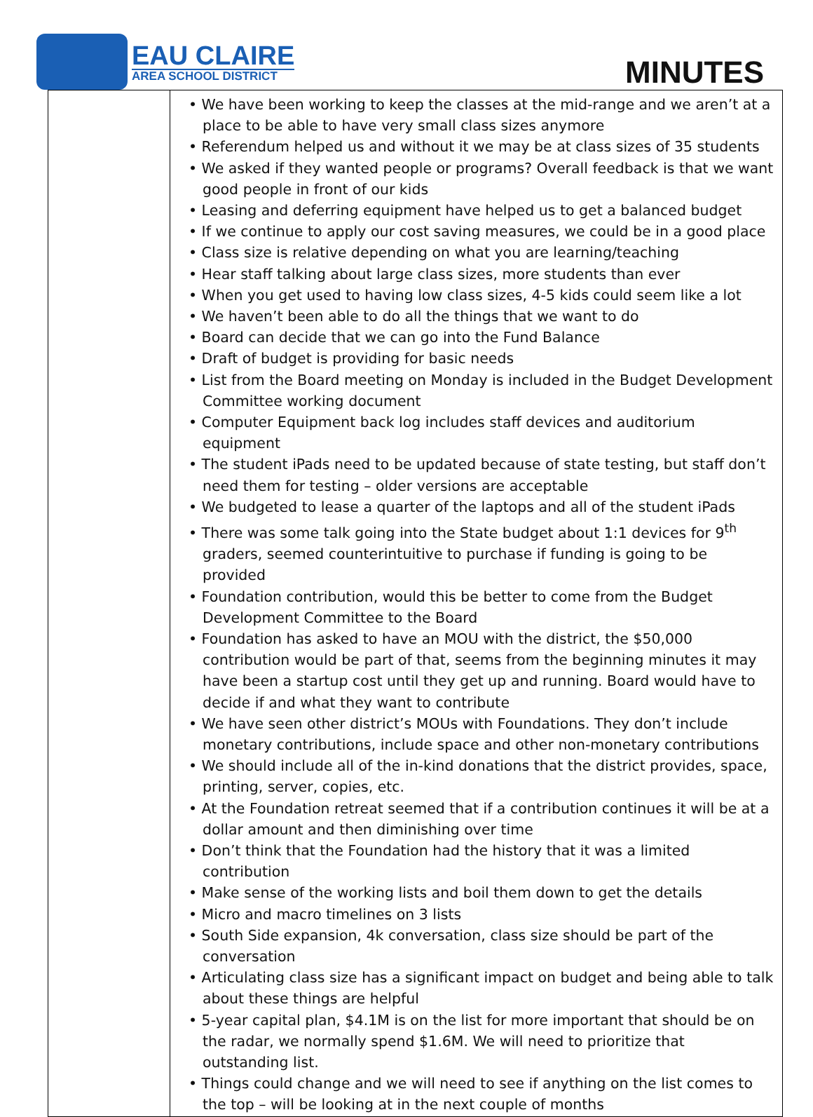EAU CLAIRE
AREA SCHOOL DISTRICT
MINUTES
| | • We have been working to keep the classes at the mid-range and we aren’t at a place to be able to have very small class sizes anymore • Referendum helped us and without it we may be at class sizes of 35 students • We asked if they wanted people or programs? Overall feedback is that we want good people in front of our kids • Leasing and deferring equipment have helped us to get a balanced budget • If we continue to apply our cost saving measures, we could be in a good place • Class size is relative depending on what you are learning/teaching • Hear staff talking about large class sizes, more students than ever • When you get used to having low class sizes, 4-5 kids could seem like a lot • We haven’t been able to do all the things that we want to do • Board can decide that we can go into the Fund Balance • Draft of budget is providing for basic needs • List from the Board meeting on Monday is included in the Budget Development Committee working document • Computer Equipment back log includes staff devices and auditorium equipment • The student iPads need to be updated because of state testing, but staff don’t need them for testing – older versions are acceptable • We budgeted to lease a quarter of the laptops and all of the student iPads • There was some talk going into the State budget about 1:1 devices for 9<sup>th</sup> graders, seemed counterintuitive to purchase if funding is going to be provided • Foundation contribution, would this be better to come from the Budget Development Committee to the Board • Foundation has asked to have an MOU with the district, the $50,000 contribution would be part of that, seems from the beginning minutes it may have been a startup cost until they get up and running. Board would have to decide if and what they want to contribute • We have seen other district’s MOUs with Foundations. They don’t include monetary contributions, include space and other non-monetary contributions • We should include all of the in-kind donations that the district provides, space, printing, server, copies, etc. • At the Foundation retreat seemed that if a contribution continues it will be at a dollar amount and then diminishing over time • Don’t think that the Foundation had the history that it was a limited contribution • Make sense of the working lists and boil them down to get the details • Micro and macro timelines on 3 lists • South Side expansion, 4k conversation, class size should be part of the conversation • Articulating class size has a significant impact on budget and being able to talk about these things are helpful • 5-year capital plan, $4.1M is on the list for more important that should be on the radar, we normally spend $1.6M. We will need to prioritize that outstanding list. • Things could change and we will need to see if anything on the list comes to the top – will be looking at in the next couple of months |